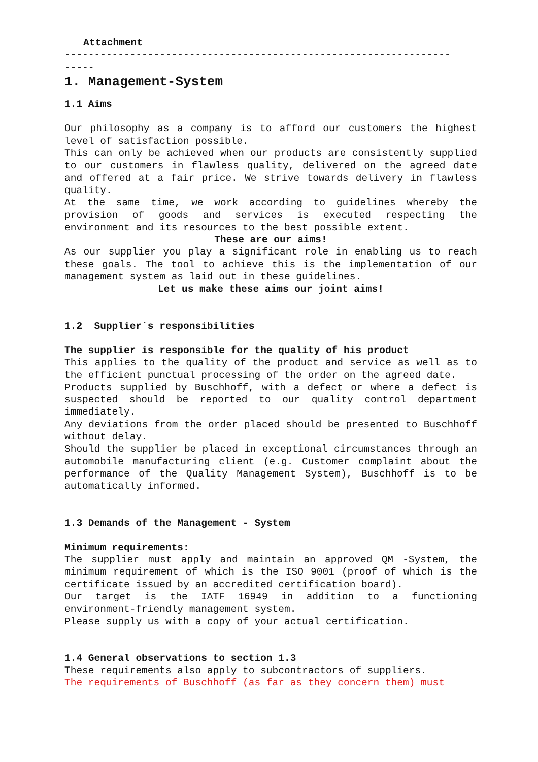Attachment
-----------------------------------------------------------------
-----
1. Management-System
1.1 Aims
Our philosophy as a company is to afford our customers the highest level of satisfaction possible.
This can only be achieved when our products are consistently supplied to our customers in flawless quality, delivered on the agreed date and offered at a fair price. We strive towards delivery in flawless quality.
At the same time, we work according to guidelines whereby the provision of goods and services is executed respecting the environment and its resources to the best possible extent.
These are our aims!
As our supplier you play a significant role in enabling us to reach these goals. The tool to achieve this is the implementation of our management system as laid out in these guidelines.
Let us make these aims our joint aims!
1.2 Supplier`s responsibilities
The supplier is responsible for the quality of his product
This applies to the quality of the product and service as well as to the efficient punctual processing of the order on the agreed date.
Products supplied by Buschhoff, with a defect or where a defect is suspected should be reported to our quality control department immediately.
Any deviations from the order placed should be presented to Buschhoff without delay.
Should the supplier be placed in exceptional circumstances through an automobile manufacturing client (e.g. Customer complaint about the performance of the Quality Management System), Buschhoff is to be automatically informed.
1.3 Demands of the Management - System
Minimum requirements:
The supplier must apply and maintain an approved QM -System, the minimum requirement of which is the ISO 9001 (proof of which is the certificate issued by an accredited certification board).
Our target is the IATF 16949 in addition to a functioning environment-friendly management system.
Please supply us with a copy of your actual certification.
1.4 General observations to section 1.3
These requirements also apply to subcontractors of suppliers.
The requirements of Buschhoff (as far as they concern them) must